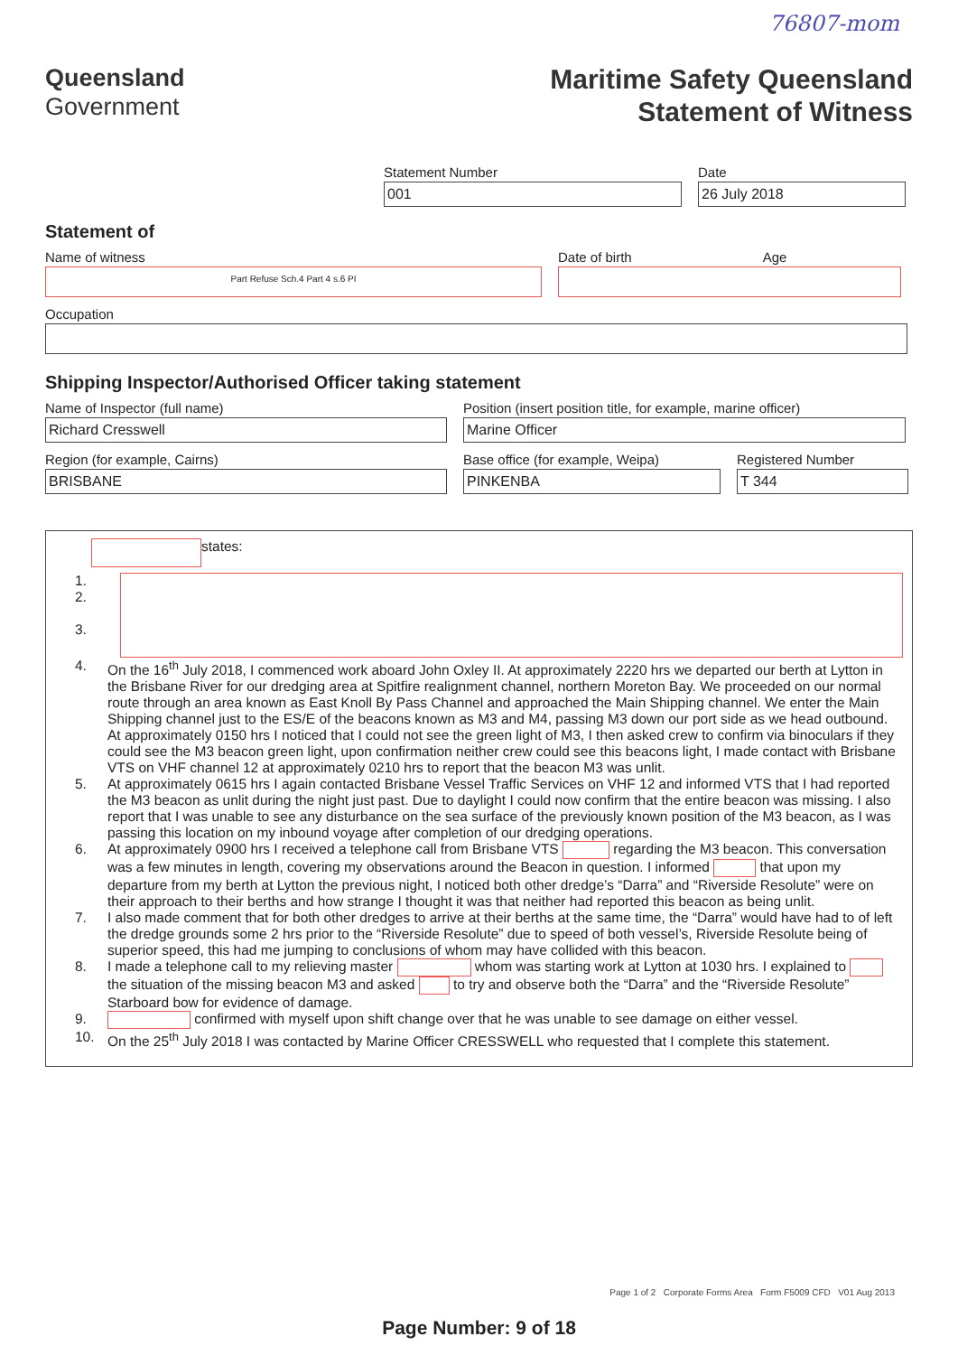76807-mom
Queensland
Government
Maritime Safety Queensland
Statement of Witness
Statement Number
001
Date
26 July 2018
Statement of
Name of witness
Part Refuse Sch.4 Part 4 s.6 PI
Date of birth Age
Occupation
Shipping Inspector/Authorised Officer taking statement
Name of Inspector (full name)
Richard Cresswell
Position (insert position title, for example, marine officer)
Marine Officer
Region (for example, Cairns)
BRISBANE
Base office (for example, Weipa)
PINKENBA
Registered Number
T 344
states:
1.
2.
3.
4. On the 16<sup>th</sup> July 2018, I commenced work aboard John Oxley II. At approximately 2220 hrs we departed our berth at Lytton in the Brisbane River for our dredging area at Spitfire realignment channel, northern Moreton Bay. We proceeded on our normal route through an area known as East Knoll By Pass Channel and approached the Main Shipping channel. We enter the Main Shipping channel just to the ES/E of the beacons known as M3 and M4, passing M3 down our port side as we head outbound. At approximately 0150 hrs I noticed that I could not see the green light of M3, I then asked crew to confirm via binoculars if they could see the M3 beacon green light, upon confirmation neither crew could see this beacons light, I made contact with Brisbane VTS on VHF channel 12 at approximately 0210 hrs to report that the beacon M3 was unlit.
5. At approximately 0615 hrs I again contacted Brisbane Vessel Traffic Services on VHF 12 and informed VTS that I had reported the M3 beacon as unlit during the night just past. Due to daylight I could now confirm that the entire beacon was missing. I also report that I was unable to see any disturbance on the sea surface of the previously known position of the M3 beacon, as I was passing this location on my inbound voyage after completion of our dredging operations.
6. At approximately 0900 hrs I received a telephone call from Brisbane VTS regarding the M3 beacon. This conversation was a few minutes in length, covering my observations around the Beacon in question. I informed that upon my departure from my berth at Lytton the previous night, I noticed both other dredge’s “Darra” and “Riverside Resolute” were on their approach to their berths and how strange I thought it was that neither had reported this beacon as being unlit.
7. I also made comment that for both other dredges to arrive at their berths at the same time, the “Darra” would have had to of left the dredge grounds some 2 hrs prior to the “Riverside Resolute” due to speed of both vessel’s, Riverside Resolute being of superior speed, this had me jumping to conclusions of whom may have collided with this beacon.
8. I made a telephone call to my relieving master whom was starting work at Lytton at 1030 hrs. I explained to the situation of the missing beacon M3 and asked to try and observe both the “Darra” and the “Riverside Resolute” Starboard bow for evidence of damage.
9. confirmed with myself upon shift change over that he was unable to see damage on either vessel.
10. On the 25<sup>th</sup> July 2018 I was contacted by Marine Officer CRESSWELL who requested that I complete this statement.
Page 1 of 2 Corporate Forms Area Form F5009 CFD V01 Aug 2013
Page Number: 9 of 18